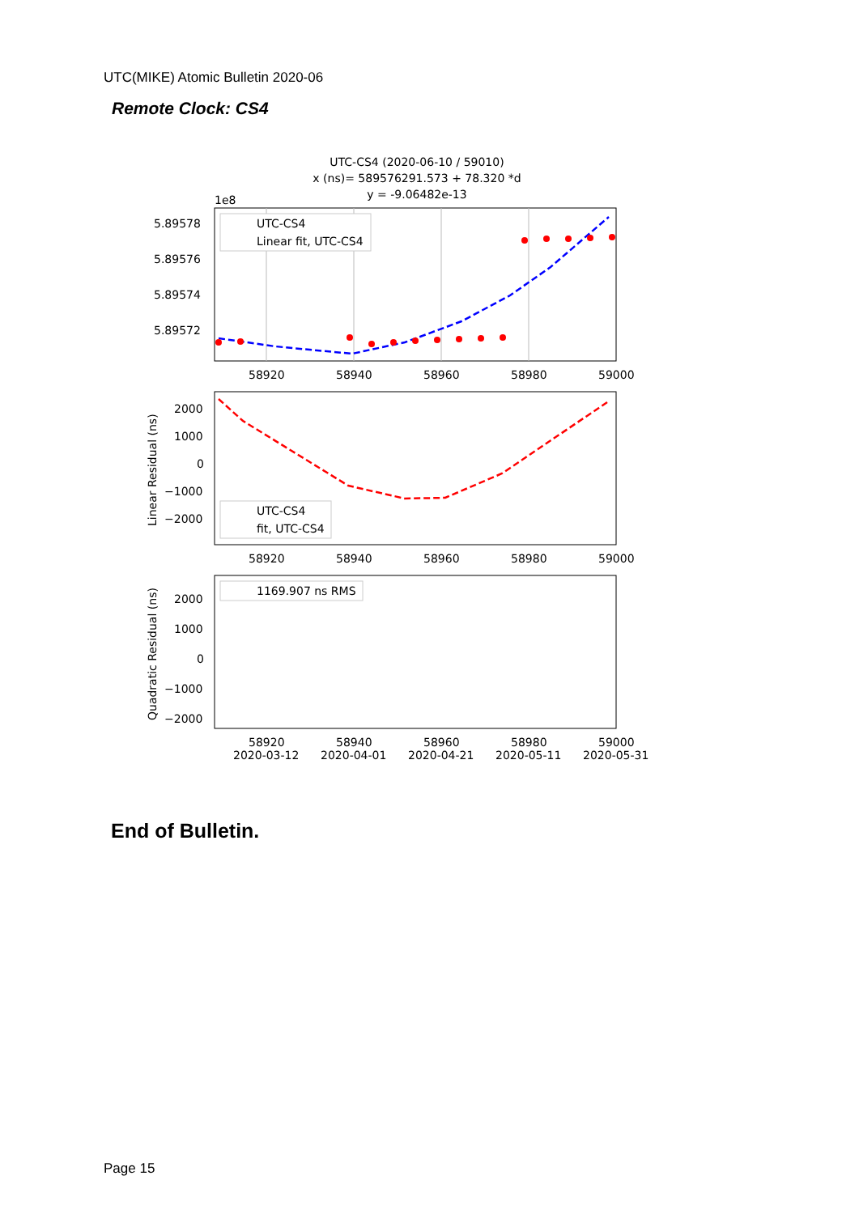UTC(MIKE) Atomic Bulletin 2020-06
Remote Clock: CS4
UTC-CS4 (2020-06-10 / 59010)
x (ns)= 589576291.573 + 78.320 *d
y = -9.06482e-13
1e8
5.89578
5.89576
5.89574
5.89572
UTC-CS4
Linear fit, UTC-CS4
58920
58940
58960
58980
59000
2000
1000
0
−1000
−2000
Linear Residual (ns)
UTC-CS4
fit, UTC-CS4
58920
58940
58960
58980
59000
2000
1000
0
−1000
−2000
Quadratic Residual (ns)
1169.907 ns RMS
58920
58940
58960
58980
59000
2020-03-12
2020-04-01
2020-04-21
2020-05-11
2020-05-31
End of Bulletin.
Page 15